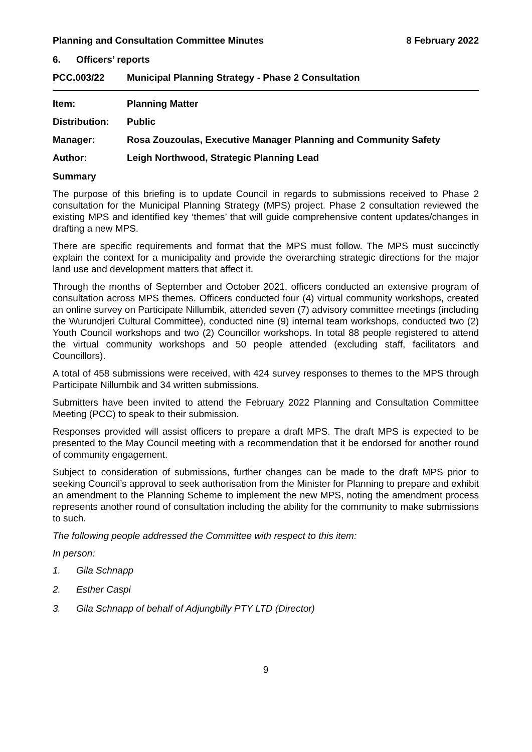Planning and Consultation Committee Minutes 8 February 2022
6. Officers’ reports
PCC.003/22 Municipal Planning Strategy - Phase 2 Consultation
Item: Planning Matter
Distribution: Public
Manager: Rosa Zouzoulas, Executive Manager Planning and Community Safety
Author: Leigh Northwood, Strategic Planning Lead
Summary
The purpose of this briefing is to update Council in regards to submissions received to Phase 2 consultation for the Municipal Planning Strategy (MPS) project. Phase 2 consultation reviewed the existing MPS and identified key ‘themes’ that will guide comprehensive content updates/changes in drafting a new MPS.
There are specific requirements and format that the MPS must follow. The MPS must succinctly explain the context for a municipality and provide the overarching strategic directions for the major land use and development matters that affect it.
Through the months of September and October 2021, officers conducted an extensive program of consultation across MPS themes. Officers conducted four (4) virtual community workshops, created an online survey on Participate Nillumbik, attended seven (7) advisory committee meetings (including the Wurundjeri Cultural Committee), conducted nine (9) internal team workshops, conducted two (2) Youth Council workshops and two (2) Councillor workshops. In total 88 people registered to attend the virtual community workshops and 50 people attended (excluding staff, facilitators and Councillors).
A total of 458 submissions were received, with 424 survey responses to themes to the MPS through Participate Nillumbik and 34 written submissions.
Submitters have been invited to attend the February 2022 Planning and Consultation Committee Meeting (PCC) to speak to their submission.
Responses provided will assist officers to prepare a draft MPS. The draft MPS is expected to be presented to the May Council meeting with a recommendation that it be endorsed for another round of community engagement.
Subject to consideration of submissions, further changes can be made to the draft MPS prior to seeking Council’s approval to seek authorisation from the Minister for Planning to prepare and exhibit an amendment to the Planning Scheme to implement the new MPS, noting the amendment process represents another round of consultation including the ability for the community to make submissions to such.
The following people addressed the Committee with respect to this item:
In person:
1. Gila Schnapp
2. Esther Caspi
3. Gila Schnapp of behalf of Adjungbilly PTY LTD (Director)
9